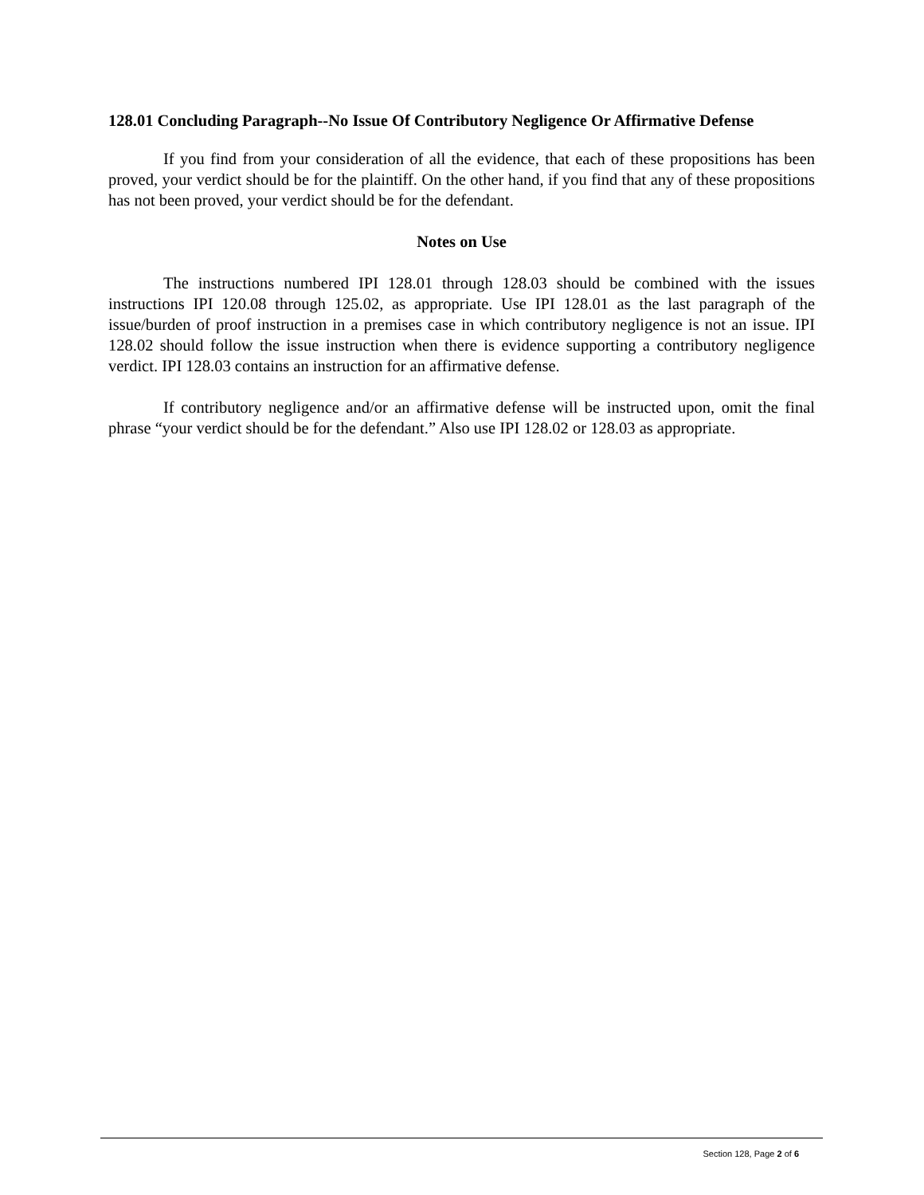128.01 Concluding Paragraph--No Issue Of Contributory Negligence Or Affirmative Defense
If you find from your consideration of all the evidence, that each of these propositions has been proved, your verdict should be for the plaintiff. On the other hand, if you find that any of these propositions has not been proved, your verdict should be for the defendant.
Notes on Use
The instructions numbered IPI 128.01 through 128.03 should be combined with the issues instructions IPI 120.08 through 125.02, as appropriate. Use IPI 128.01 as the last paragraph of the issue/burden of proof instruction in a premises case in which contributory negligence is not an issue. IPI 128.02 should follow the issue instruction when there is evidence supporting a contributory negligence verdict. IPI 128.03 contains an instruction for an affirmative defense.
If contributory negligence and/or an affirmative defense will be instructed upon, omit the final phrase “your verdict should be for the defendant.” Also use IPI 128.02 or 128.03 as appropriate.
Section 128, Page 2 of 6